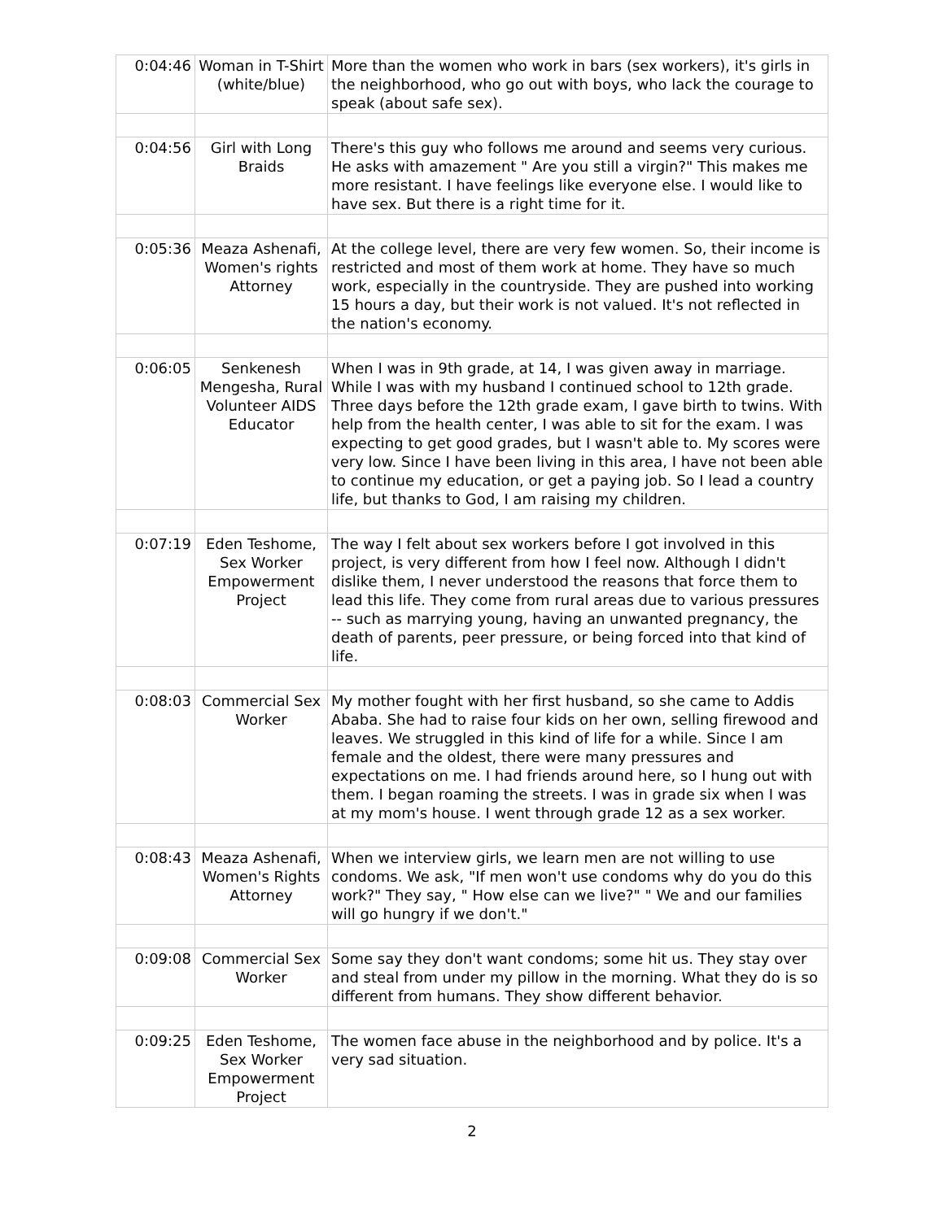| 0:04:46 | Woman in T-Shirt (white/blue) | More than the women who work in bars (sex workers), it's girls in the neighborhood, who go out with boys, who lack the courage to speak (about safe sex). |
| 0:04:56 | Girl with Long Braids | There's this guy who follows me around and seems very curious. He asks with amazement " Are you still a virgin?" This makes me more resistant. I have feelings like everyone else. I would like to have sex. But there is a right time for it. |
| 0:05:36 | Meaza Ashenafi, Women's rights Attorney | At the college level, there are very few women. So, their income is restricted and most of them work at home. They have so much work, especially in the countryside. They are pushed into working 15 hours a day, but their work is not valued. It's not reflected in the nation's economy. |
| 0:06:05 | Senkenesh Mengesha, Rural Volunteer AIDS Educator | When I was in 9th grade, at 14, I was given away in marriage. While I was with my husband I continued school to 12th grade. Three days before the 12th grade exam, I gave birth to twins. With help from the health center, I was able to sit for the exam. I was expecting to get good grades, but I wasn't able to. My scores were very low. Since I have been living in this area, I have not been able to continue my education, or get a paying job. So I lead a country life, but thanks to God, I am raising my children. |
| 0:07:19 | Eden Teshome, Sex Worker Empowerment Project | The way I felt about sex workers before I got involved in this project, is very different from how I feel now. Although I didn't dislike them, I never understood the reasons that force them to lead this life. They come from rural areas due to various pressures -- such as marrying young, having an unwanted pregnancy, the death of parents, peer pressure, or being forced into that kind of life. |
| 0:08:03 | Commercial Sex Worker | My mother fought with her first husband, so she came to Addis Ababa. She had to raise four kids on her own, selling firewood and leaves. We struggled in this kind of life for a while. Since I am female and the oldest, there were many pressures and expectations on me. I had friends around here, so I hung out with them. I began roaming the streets. I was in grade six when I was at my mom's house. I went through grade 12 as a sex worker. |
| 0:08:43 | Meaza Ashenafi, Women's Rights Attorney | When we interview girls, we learn men are not willing to use condoms. We ask, "If men won't use condoms why do you do this work?" They say, " How else can we live?" " We and our families will go hungry if we don't." |
| 0:09:08 | Commercial Sex Worker | Some say they don't want condoms; some hit us. They stay over and steal from under my pillow in the morning. What they do is so different from humans. They show different behavior. |
| 0:09:25 | Eden Teshome, Sex Worker Empowerment Project | The women face abuse in the neighborhood and by police. It's a very sad situation. |
2